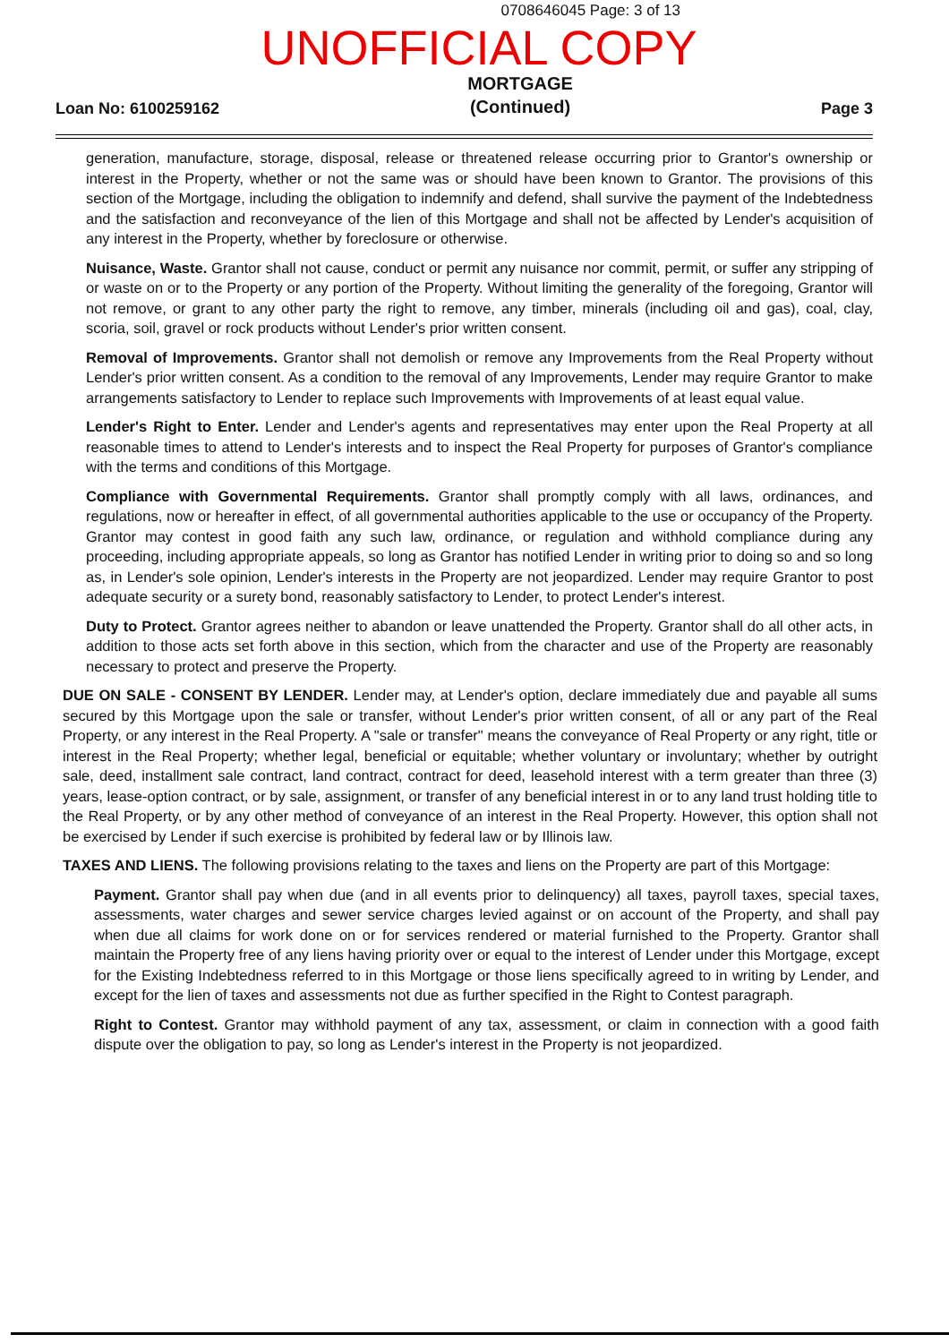0708646045 Page: 3 of 13
UNOFFICIAL COPY
Loan No: 6100259162 MORTGAGE
(Continued) Page 3
generation, manufacture, storage, disposal, release or threatened release occurring prior to Grantor's ownership or interest in the Property, whether or not the same was or should have been known to Grantor. The provisions of this section of the Mortgage, including the obligation to indemnify and defend, shall survive the payment of the Indebtedness and the satisfaction and reconveyance of the lien of this Mortgage and shall not be affected by Lender's acquisition of any interest in the Property, whether by foreclosure or otherwise.
Nuisance, Waste. Grantor shall not cause, conduct or permit any nuisance nor commit, permit, or suffer any stripping of or waste on or to the Property or any portion of the Property. Without limiting the generality of the foregoing, Grantor will not remove, or grant to any other party the right to remove, any timber, minerals (including oil and gas), coal, clay, scoria, soil, gravel or rock products without Lender's prior written consent.
Removal of Improvements. Grantor shall not demolish or remove any Improvements from the Real Property without Lender's prior written consent. As a condition to the removal of any Improvements, Lender may require Grantor to make arrangements satisfactory to Lender to replace such Improvements with Improvements of at least equal value.
Lender's Right to Enter. Lender and Lender's agents and representatives may enter upon the Real Property at all reasonable times to attend to Lender's interests and to inspect the Real Property for purposes of Grantor's compliance with the terms and conditions of this Mortgage.
Compliance with Governmental Requirements. Grantor shall promptly comply with all laws, ordinances, and regulations, now or hereafter in effect, of all governmental authorities applicable to the use or occupancy of the Property. Grantor may contest in good faith any such law, ordinance, or regulation and withhold compliance during any proceeding, including appropriate appeals, so long as Grantor has notified Lender in writing prior to doing so and so long as, in Lender's sole opinion, Lender's interests in the Property are not jeopardized. Lender may require Grantor to post adequate security or a surety bond, reasonably satisfactory to Lender, to protect Lender's interest.
Duty to Protect. Grantor agrees neither to abandon or leave unattended the Property. Grantor shall do all other acts, in addition to those acts set forth above in this section, which from the character and use of the Property are reasonably necessary to protect and preserve the Property.
DUE ON SALE - CONSENT BY LENDER. Lender may, at Lender's option, declare immediately due and payable all sums secured by this Mortgage upon the sale or transfer, without Lender's prior written consent, of all or any part of the Real Property, or any interest in the Real Property. A "sale or transfer" means the conveyance of Real Property or any right, title or interest in the Real Property; whether legal, beneficial or equitable; whether voluntary or involuntary; whether by outright sale, deed, installment sale contract, land contract, contract for deed, leasehold interest with a term greater than three (3) years, lease-option contract, or by sale, assignment, or transfer of any beneficial interest in or to any land trust holding title to the Real Property, or by any other method of conveyance of an interest in the Real Property. However, this option shall not be exercised by Lender if such exercise is prohibited by federal law or by Illinois law.
TAXES AND LIENS. The following provisions relating to the taxes and liens on the Property are part of this Mortgage:
Payment. Grantor shall pay when due (and in all events prior to delinquency) all taxes, payroll taxes, special taxes, assessments, water charges and sewer service charges levied against or on account of the Property, and shall pay when due all claims for work done on or for services rendered or material furnished to the Property. Grantor shall maintain the Property free of any liens having priority over or equal to the interest of Lender under this Mortgage, except for the Existing Indebtedness referred to in this Mortgage or those liens specifically agreed to in writing by Lender, and except for the lien of taxes and assessments not due as further specified in the Right to Contest paragraph.
Right to Contest. Grantor may withhold payment of any tax, assessment, or claim in connection with a good faith dispute over the obligation to pay, so long as Lender's interest in the Property is not jeopardized.